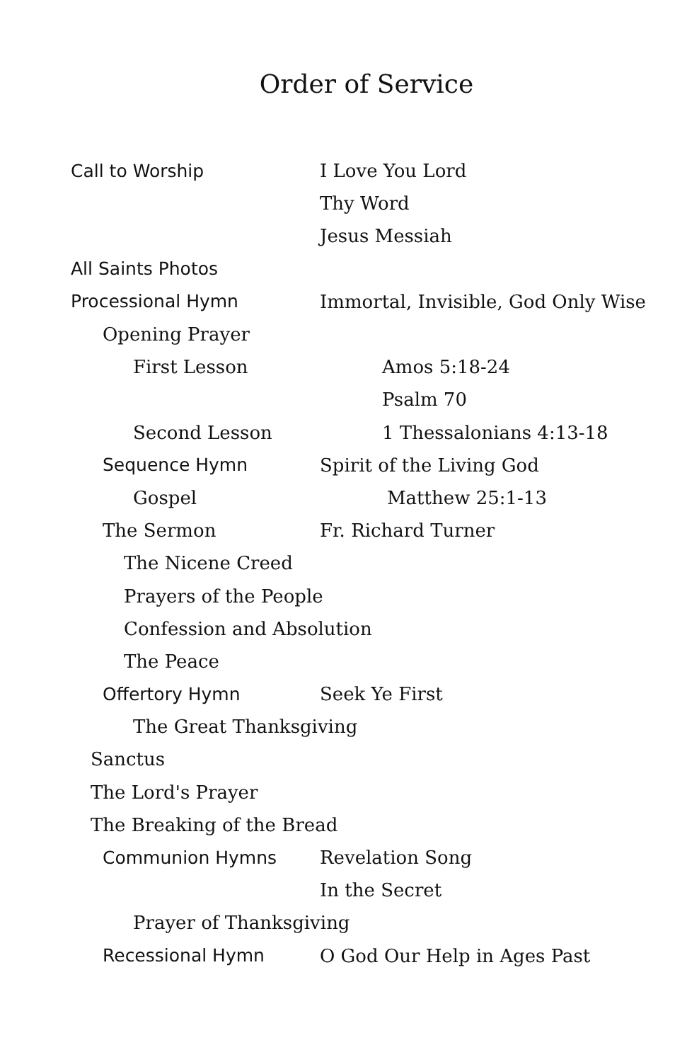Order of Service
Call to Worship I Love You Lord
Thy Word
Jesus Messiah
All Saints Photos
Processional Hymn
Immortal, Invisible, God Only Wise
Opening Prayer
First Lesson Amos 5:18-24
Psalm 70
Second Lesson 1 Thessalonians 4:13-18
Sequence Hymn Spirit of the Living God
Gospel Matthew 25:1-13
The Sermon Fr. Richard Turner
The Nicene Creed
Prayers of the People
Confession and Absolution
The Peace
Offertory Hymn Seek Ye First
The Great Thanksgiving
Sanctus
The Lord's Prayer
The Breaking of the Bread
Communion Hymns Revelation Song
In the Secret
Prayer of Thanksgiving
Recessional Hymn O God Our Help in Ages Past